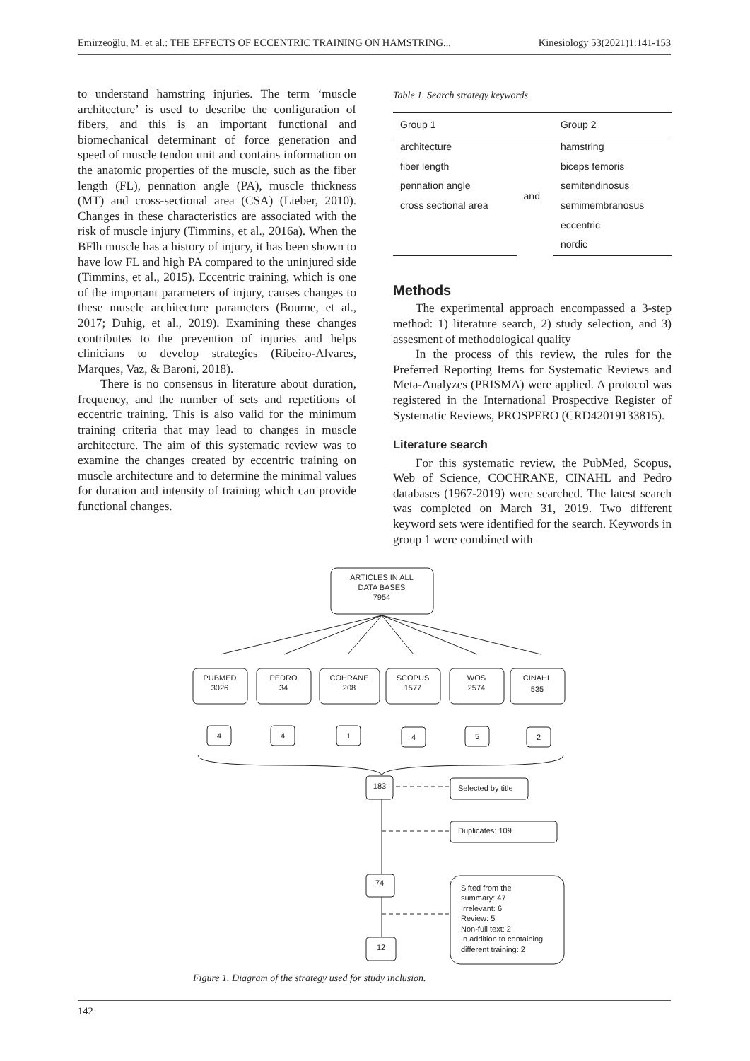Emirzeoğlu, M. et al.: THE EFFECTS OF ECCENTRIC TRAINING ON HAMSTRING... Kinesiology 53(2021)1:141-153
to understand hamstring injuries. The term ‘muscle architecture’ is used to describe the configuration of fibers, and this is an important functional and biomechanical determinant of force generation and speed of muscle tendon unit and contains information on the anatomic properties of the muscle, such as the fiber length (FL), pennation angle (PA), muscle thickness (MT) and cross-sectional area (CSA) (Lieber, 2010). Changes in these characteristics are associated with the risk of muscle injury (Timmins, et al., 2016a). When the BFlh muscle has a history of injury, it has been shown to have low FL and high PA compared to the uninjured side (Timmins, et al., 2015). Eccentric training, which is one of the important parameters of injury, causes changes to these muscle architecture parameters (Bourne, et al., 2017; Duhig, et al., 2019). Examining these changes contributes to the prevention of injuries and helps clinicians to develop strategies (Ribeiro-Alvares, Marques, Vaz, & Baroni, 2018).
There is no consensus in literature about duration, frequency, and the number of sets and repetitions of eccentric training. This is also valid for the minimum training criteria that may lead to changes in muscle architecture. The aim of this systematic review was to examine the changes created by eccentric training on muscle architecture and to determine the minimal values for duration and intensity of training which can provide functional changes.
Table 1. Search strategy keywords
| Group 1 | | Group 2 |
| --- | --- | --- |
| architecture | and | hamstring |
| fiber length | | biceps femoris |
| pennation angle | | semitendinosus |
| cross sectional area | | semimembranosus |
| | | eccentric |
| | | nordic |
Methods
The experimental approach encompassed a 3-step method: 1) literature search, 2) study selection, and 3) assesment of methodological quality
In the process of this review, the rules for the Preferred Reporting Items for Systematic Reviews and Meta-Analyzes (PRISMA) were applied. A protocol was registered in the International Prospective Register of Systematic Reviews, PROSPERO (CRD42019133815).
Literature search
For this systematic review, the PubMed, Scopus, Web of Science, COCHRANE, CINAHL and Pedro databases (1967-2019) were searched. The latest search was completed on March 31, 2019. Two different keyword sets were identified for the search. Keywords in group 1 were combined with
ARTICLES IN ALL
DATA BASES
7954
PUBMED
3026
PEDRO
34
COHRANE
208
SCOPUS
1577
WOS
2574
CINAHL
535
4
4
1
4
5
2
183
Selected by title
Duplicates: 109
74
Sifted from the
summary: 47
Irrelevant: 6
Review: 5
Non-full text: 2
In addition to containing
different training: 2
12
Figure 1. Diagram of the strategy used for study inclusion.
142